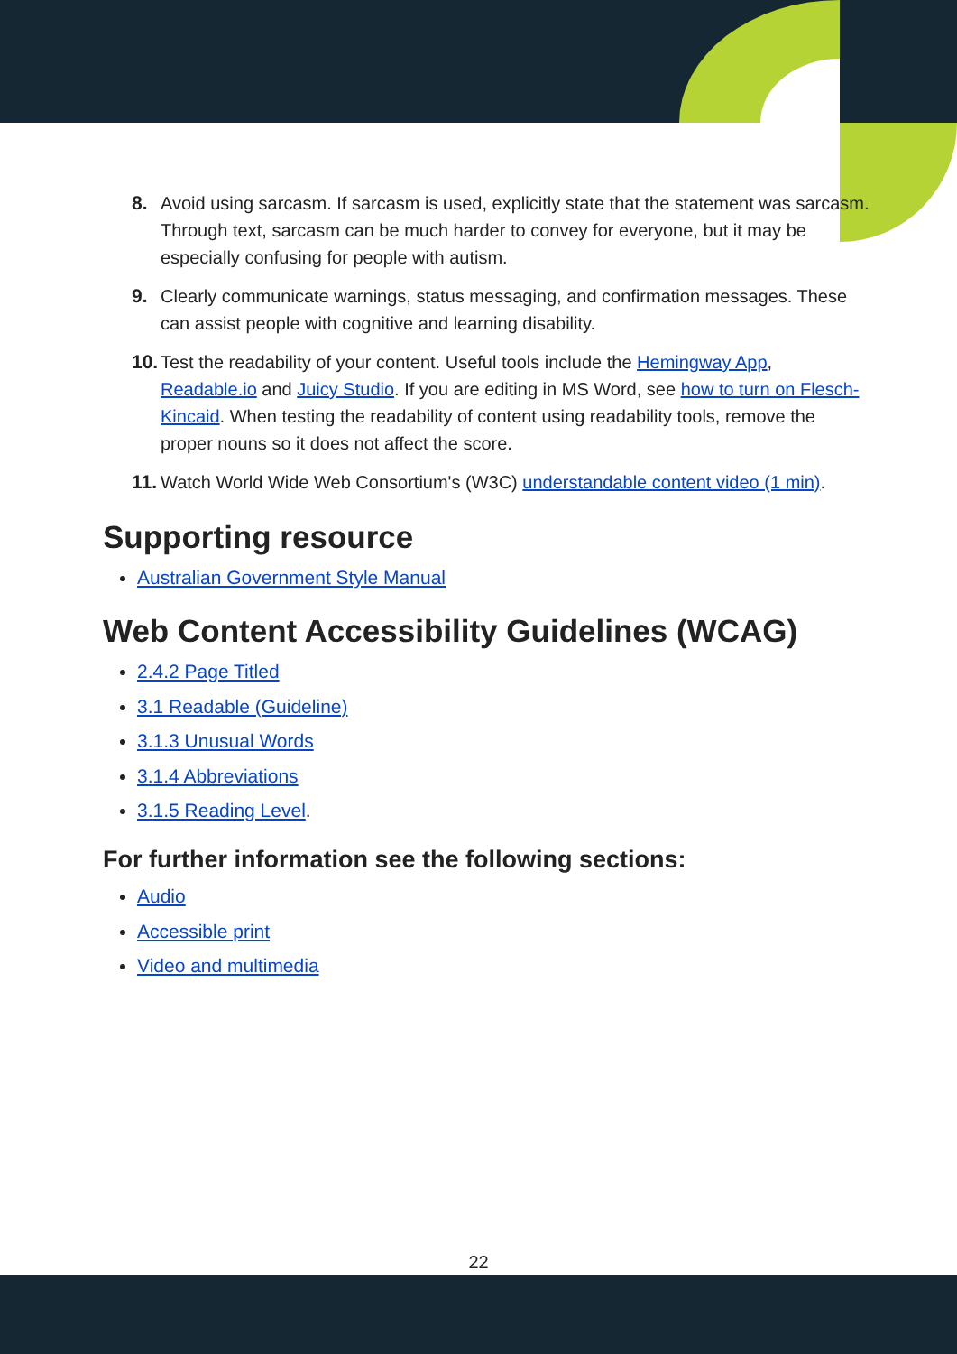8. Avoid using sarcasm. If sarcasm is used, explicitly state that the statement was sarcasm. Through text, sarcasm can be much harder to convey for everyone, but it may be especially confusing for people with autism.
9. Clearly communicate warnings, status messaging, and confirmation messages. These can assist people with cognitive and learning disability.
10. Test the readability of your content. Useful tools include the Hemingway App, Readable.io and Juicy Studio. If you are editing in MS Word, see how to turn on Flesch-Kincaid. When testing the readability of content using readability tools, remove the proper nouns so it does not affect the score.
11. Watch World Wide Web Consortium's (W3C) understandable content video (1 min).
Supporting resource
Australian Government Style Manual
Web Content Accessibility Guidelines (WCAG)
2.4.2 Page Titled
3.1 Readable (Guideline)
3.1.3 Unusual Words
3.1.4 Abbreviations
3.1.5 Reading Level.
For further information see the following sections:
Audio
Accessible print
Video and multimedia
22